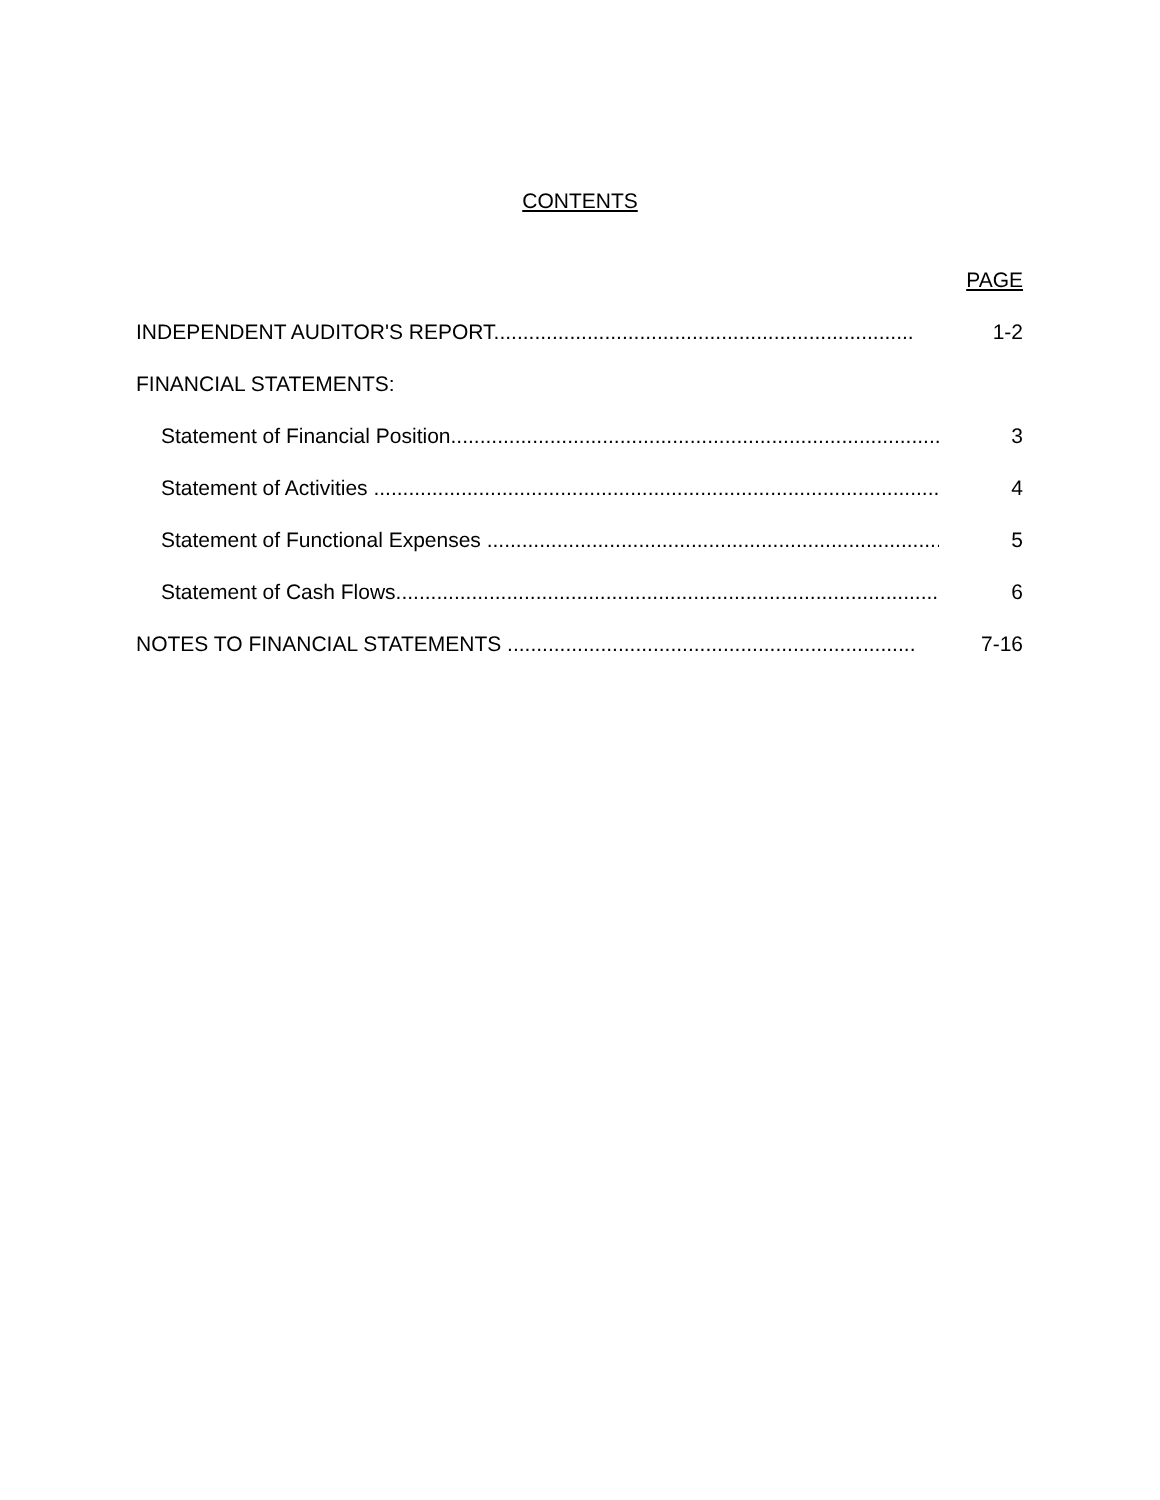CONTENTS
PAGE
INDEPENDENT AUDITOR'S REPORT.............................................................................. 1-2
FINANCIAL STATEMENTS:
Statement of Financial Position..................................................................................... 3
Statement of Activities .................................................................................................... 4
Statement of Functional Expenses ................................................................................... 5
Statement of Cash Flows................................................................................................. 6
NOTES TO FINANCIAL STATEMENTS .............................................................................. 7-16